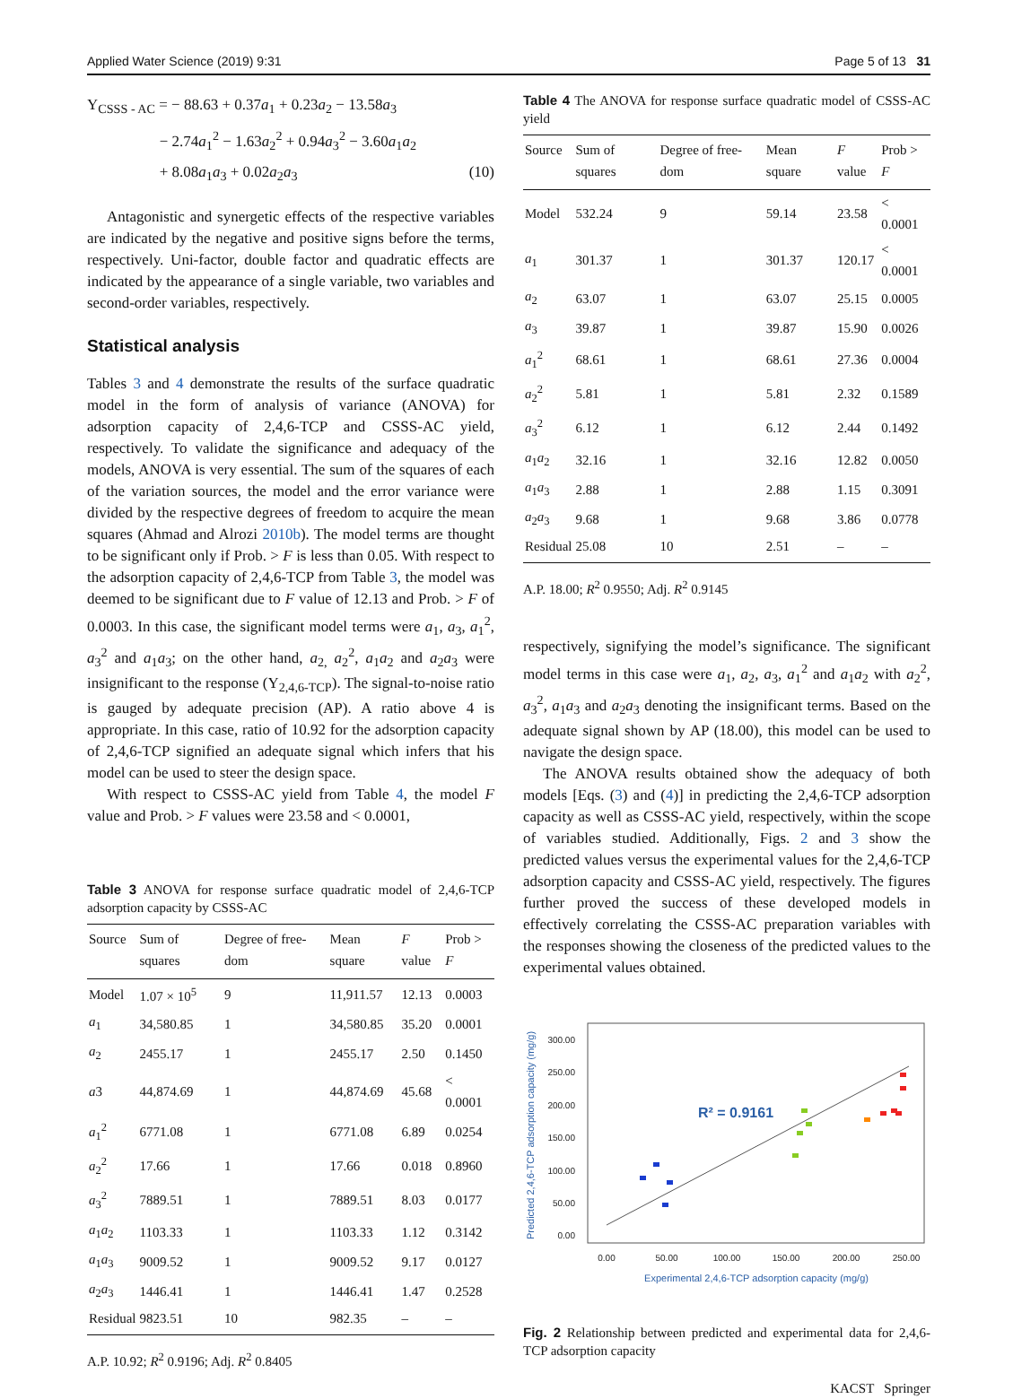Applied Water Science (2019) 9:31 Page 5 of 13 31
Y<sub>CSSS - AC</sub> = − 88.63 + 0.37a<sub>1</sub> + 0.23a<sub>2</sub> − 13.58a<sub>3</sub>
− 2.74a<sub>1</sub><sup>2</sup> − 1.63a<sub>2</sub><sup>2</sup> + 0.94a<sub>3</sub><sup>2</sup> − 3.60a<sub>1</sub>a<sub>2</sub>
+ 8.08a<sub>1</sub>a<sub>3</sub> + 0.02a<sub>2</sub>a<sub>3</sub> (10)
Antagonistic and synergetic effects of the respective variables are indicated by the negative and positive signs before the terms, respectively. Uni-factor, double factor and quadratic effects are indicated by the appearance of a single variable, two variables and second-order variables, respectively.
Statistical analysis
Tables 3 and 4 demonstrate the results of the surface quadratic model in the form of analysis of variance (ANOVA) for adsorption capacity of 2,4,6-TCP and CSSS-AC yield, respectively. To validate the significance and adequacy of the models, ANOVA is very essential. The sum of the squares of each of the variation sources, the model and the error variance were divided by the respective degrees of freedom to acquire the mean squares (Ahmad and Alrozi 2010b). The model terms are thought to be significant only if Prob. > F is less than 0.05. With respect to the adsorption capacity of 2,4,6-TCP from Table 3, the model was deemed to be significant due to F value of 12.13 and Prob. > F of 0.0003. In this case, the significant model terms were a<sub>1</sub>, a<sub>3</sub>, a<sub>1</sub><sup>2</sup>, a<sub>3</sub><sup>2</sup> and a<sub>1</sub>a<sub>3</sub>; on the other hand, a<sub>2,</sub> a<sub>2</sub><sup>2</sup>, a<sub>1</sub>a<sub>2</sub> and a<sub>2</sub>a<sub>3</sub> were insignificant to the response (Y<sub>2,4,6-TCP</sub>). The signal-to-noise ratio is gauged by adequate precision (AP). A ratio above 4 is appropriate. In this case, ratio of 10.92 for the adsorption capacity of 2,4,6-TCP signified an adequate signal which infers that his model can be used to steer the design space.
With respect to CSSS-AC yield from Table 4, the model F value and Prob. > F values were 23.58 and < 0.0001,
Table 3 ANOVA for response surface quadratic model of 2,4,6-TCP adsorption capacity by CSSS-AC
| Source | Sum of squares | Degree of free-dom | Mean square | F value | Prob > F |
| --- | --- | --- | --- | --- | --- |
| Model | 1.07 × 10<sup>5</sup> | 9 | 11,911.57 | 12.13 | 0.0003 |
| a<sub>1</sub> | 34,580.85 | 1 | 34,580.85 | 35.20 | 0.0001 |
| a<sub>2</sub> | 2455.17 | 1 | 2455.17 | 2.50 | 0.1450 |
| a 3 | 44,874.69 | 1 | 44,874.69 | 45.68 | < 0.0001 |
| a<sub>1</sub><sup>2</sup> | 6771.08 | 1 | 6771.08 | 6.89 | 0.0254 |
| a<sub>2</sub><sup>2</sup> | 17.66 | 1 | 17.66 | 0.018 | 0.8960 |
| a<sub>3</sub><sup>2</sup> | 7889.51 | 1 | 7889.51 | 8.03 | 0.0177 |
| a<sub>1</sub> a<sub>2</sub> | 1103.33 | 1 | 1103.33 | 1.12 | 0.3142 |
| a<sub>1</sub> a<sub>3</sub> | 9009.52 | 1 | 9009.52 | 9.17 | 0.0127 |
| a<sub>2</sub> a<sub>3</sub> | 1446.41 | 1 | 1446.41 | 1.47 | 0.2528 |
| Residual | 9823.51 | 10 | 982.35 | – | – |
A.P. 10.92; R<sup>2</sup> 0.9196; Adj. R<sup>2</sup> 0.8405
Table 4 The ANOVA for response surface quadratic model of CSSS-AC yield
| Source | Sum of squares | Degree of free-dom | Mean square | F value | Prob > F |
| --- | --- | --- | --- | --- | --- |
| Model | 532.24 | 9 | 59.14 | 23.58 | < 0.0001 |
| a<sub>1</sub> | 301.37 | 1 | 301.37 | 120.17 | < 0.0001 |
| a<sub>2</sub> | 63.07 | 1 | 63.07 | 25.15 | 0.0005 |
| a<sub>3</sub> | 39.87 | 1 | 39.87 | 15.90 | 0.0026 |
| a<sub>1</sub><sup>2</sup> | 68.61 | 1 | 68.61 | 27.36 | 0.0004 |
| a<sub>2</sub><sup>2</sup> | 5.81 | 1 | 5.81 | 2.32 | 0.1589 |
| a<sub>3</sub><sup>2</sup> | 6.12 | 1 | 6.12 | 2.44 | 0.1492 |
| a<sub>1</sub> a<sub>2</sub> | 32.16 | 1 | 32.16 | 12.82 | 0.0050 |
| a<sub>1</sub> a<sub>3</sub> | 2.88 | 1 | 2.88 | 1.15 | 0.3091 |
| a<sub>2</sub> a<sub>3</sub> | 9.68 | 1 | 9.68 | 3.86 | 0.0778 |
| Residual | 25.08 | 10 | 2.51 | – | – |
A.P. 18.00; R<sup>2</sup> 0.9550; Adj. R<sup>2</sup> 0.9145
respectively, signifying the model’s significance. The significant model terms in this case were a<sub>1</sub>, a<sub>2</sub>, a<sub>3</sub>, a<sub>1</sub><sup>2</sup> and a<sub>1</sub>a<sub>2</sub> with a<sub>2</sub><sup>2</sup>, a<sub>3</sub><sup>2</sup>, a<sub>1</sub>a<sub>3</sub> and a<sub>2</sub>a<sub>3</sub> denoting the insignificant terms. Based on the adequate signal shown by AP (18.00), this model can be used to navigate the design space.
The ANOVA results obtained show the adequacy of both models [Eqs. (3) and (4)] in predicting the 2,4,6-TCP adsorption capacity as well as CSSS-AC yield, respectively, within the scope of variables studied. Additionally, Figs. 2 and 3 show the predicted values versus the experimental values for the 2,4,6-TCP adsorption capacity and CSSS-AC yield, respectively. The figures further proved the success of these developed models in effectively correlating the CSSS-AC preparation variables with the responses showing the closeness of the predicted values to the experimental values obtained.
300.00
250.00
200.00
150.00
100.00
50.00
0.00
0.00
50.00
100.00
150.00
200.00
250.00
R² = 0.9161
Experimental 2,4,6-TCP adsorption capacity (mg/g)
Predicted 2,4,6-TCP adsorption capacity (mg/g)
Fig. 2 Relationship between predicted and experimental data for 2,4,6-TCP adsorption capacity
KACST Springer